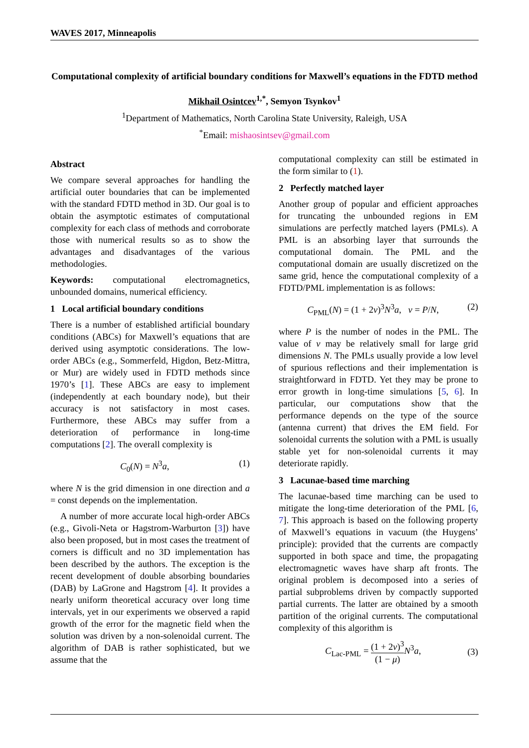WAVES 2017, Minneapolis
Computational complexity of artificial boundary conditions for Maxwell’s equations in the FDTD method
Mikhail Osintcev<sup>1,*</sup>, Semyon Tsynkov<sup>1</sup>
<sup>1</sup> Department of Mathematics, North Carolina State University, Raleigh, USA
<sup>*</sup> Email: mishaosintsev@gmail.com
Abstract
We compare several approaches for handling the artificial outer boundaries that can be implemented with the standard FDTD method in 3D. Our goal is to obtain the asymptotic estimates of computational complexity for each class of methods and corroborate those with numerical results so as to show the advantages and disadvantages of the various methodologies.
Keywords: computational electromagnetics, unbounded domains, numerical efficiency.
1 Local artificial boundary conditions
There is a number of established artificial boundary conditions (ABCs) for Maxwell’s equations that are derived using asymptotic considerations. The low-order ABCs (e.g., Sommerfeld, Higdon, Betz-Mittra, or Mur) are widely used in FDTD methods since 1970’s [1]. These ABCs are easy to implement (independently at each boundary node), but their accuracy is not satisfactory in most cases. Furthermore, these ABCs may suffer from a deterioration of performance in long-time computations [2]. The overall complexity is
C<sub>0</sub>(N) = N<sup>3</sup>a, (1)
where N is the grid dimension in one direction and a = const depends on the implementation.
A number of more accurate local high-order ABCs (e.g., Givoli-Neta or Hagstrom-Warburton [3]) have also been proposed, but in most cases the treatment of corners is difficult and no 3D implementation has been described by the authors. The exception is the recent development of double absorbing boundaries (DAB) by LaGrone and Hagstrom [4]. It provides a nearly uniform theoretical accuracy over long time intervals, yet in our experiments we observed a rapid growth of the error for the magnetic field when the solution was driven by a non-solenoidal current. The algorithm of DAB is rather sophisticated, but we assume that the
computational complexity can still be estimated in the form similar to (1).
2 Perfectly matched layer
Another group of popular and efficient approaches for truncating the unbounded regions in EM simulations are perfectly matched layers (PMLs). A PML is an absorbing layer that surrounds the computational domain. The PML and the computational domain are usually discretized on the same grid, hence the computational complexity of a FDTD/PML implementation is as follows:
C<sub>PML</sub>(N) = (1 + 2ν)<sup>3</sup>N<sup>3</sup>a, ν = P/N, (2)
where P is the number of nodes in the PML. The value of ν may be relatively small for large grid dimensions N. The PMLs usually provide a low level of spurious reflections and their implementation is straightforward in FDTD. Yet they may be prone to error growth in long-time simulations [5, 6]. In particular, our computations show that the performance depends on the type of the source (antenna current) that drives the EM field. For solenoidal currents the solution with a PML is usually stable yet for non-solenoidal currents it may deteriorate rapidly.
3 Lacunae-based time marching
The lacunae-based time marching can be used to mitigate the long-time deterioration of the PML [6, 7]. This approach is based on the following property of Maxwell’s equations in vacuum (the Huygens’ principle): provided that the currents are compactly supported in both space and time, the propagating electromagnetic waves have sharp aft fronts. The original problem is decomposed into a series of partial subproblems driven by compactly supported partial currents. The latter are obtained by a smooth partition of the original currents. The computational complexity of this algorithm is
C<sub>Lac-PML</sub> = (1 + 2ν)<sup>3</sup> (1 − μ) N<sup>3</sup>a, (3)